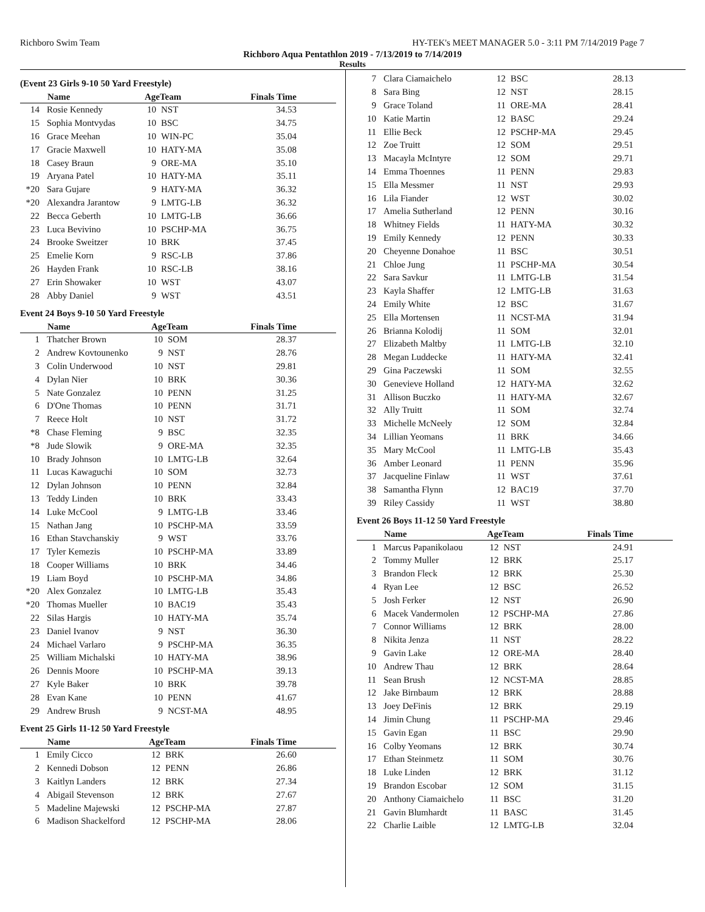Richboro Swim Team HY-TEK's MEET MANAGER 5.0 - 3:11 PM 7/14/2019 Page 7
Richboro Aqua Pentathlon 2019 - 7/13/2019 to 7/14/2019
Results
(Event 23 Girls 9-10 50 Yard Freestyle)
| | Name | AgeTeam | | Finals Time |
| --- | --- | --- | --- | --- |
| 14 | Rosie Kennedy | 10 | NST | 34.53 |
| 15 | Sophia Montvydas | 10 | BSC | 34.75 |
| 16 | Grace Meehan | 10 | WIN-PC | 35.04 |
| 17 | Gracie Maxwell | 10 | HATY-MA | 35.08 |
| 18 | Casey Braun | 9 | ORE-MA | 35.10 |
| 19 | Aryana Patel | 10 | HATY-MA | 35.11 |
| *20 | Sara Gujare | 9 | HATY-MA | 36.32 |
| *20 | Alexandra Jarantow | 9 | LMTG-LB | 36.32 |
| 22 | Becca Geberth | 10 | LMTG-LB | 36.66 |
| 23 | Luca Bevivino | 10 | PSCHP-MA | 36.75 |
| 24 | Brooke Sweitzer | 10 | BRK | 37.45 |
| 25 | Emelie Korn | 9 | RSC-LB | 37.86 |
| 26 | Hayden Frank | 10 | RSC-LB | 38.16 |
| 27 | Erin Showaker | 10 | WST | 43.07 |
| 28 | Abby Daniel | 9 | WST | 43.51 |
Event 24 Boys 9-10 50 Yard Freestyle
| | Name | AgeTeam | | Finals Time |
| --- | --- | --- | --- | --- |
| 1 | Thatcher Brown | 10 | SOM | 28.37 |
| 2 | Andrew Kovtounenko | 9 | NST | 28.76 |
| 3 | Colin Underwood | 10 | NST | 29.81 |
| 4 | Dylan Nier | 10 | BRK | 30.36 |
| 5 | Nate Gonzalez | 10 | PENN | 31.25 |
| 6 | D'One Thomas | 10 | PENN | 31.71 |
| 7 | Reece Holt | 10 | NST | 31.72 |
| *8 | Chase Fleming | 9 | BSC | 32.35 |
| *8 | Jude Slowik | 9 | ORE-MA | 32.35 |
| 10 | Brady Johnson | 10 | LMTG-LB | 32.64 |
| 11 | Lucas Kawaguchi | 10 | SOM | 32.73 |
| 12 | Dylan Johnson | 10 | PENN | 32.84 |
| 13 | Teddy Linden | 10 | BRK | 33.43 |
| 14 | Luke McCool | 9 | LMTG-LB | 33.46 |
| 15 | Nathan Jang | 10 | PSCHP-MA | 33.59 |
| 16 | Ethan Stavchanskiy | 9 | WST | 33.76 |
| 17 | Tyler Kemezis | 10 | PSCHP-MA | 33.89 |
| 18 | Cooper Williams | 10 | BRK | 34.46 |
| 19 | Liam Boyd | 10 | PSCHP-MA | 34.86 |
| *20 | Alex Gonzalez | 10 | LMTG-LB | 35.43 |
| *20 | Thomas Mueller | 10 | BAC19 | 35.43 |
| 22 | Silas Hargis | 10 | HATY-MA | 35.74 |
| 23 | Daniel Ivanov | 9 | NST | 36.30 |
| 24 | Michael Varlaro | 9 | PSCHP-MA | 36.35 |
| 25 | William Michalski | 10 | HATY-MA | 38.96 |
| 26 | Dennis Moore | 10 | PSCHP-MA | 39.13 |
| 27 | Kyle Baker | 10 | BRK | 39.78 |
| 28 | Evan Kane | 10 | PENN | 41.67 |
| 29 | Andrew Brush | 9 | NCST-MA | 48.95 |
Event 25 Girls 11-12 50 Yard Freestyle
| | Name | AgeTeam | | Finals Time |
| --- | --- | --- | --- | --- |
| 1 | Emily Cicco | 12 | BRK | 26.60 |
| 2 | Kennedi Dobson | 12 | PENN | 26.86 |
| 3 | Kaitlyn Landers | 12 | BRK | 27.34 |
| 4 | Abigail Stevenson | 12 | BRK | 27.67 |
| 5 | Madeline Majewski | 12 | PSCHP-MA | 27.87 |
| 6 | Madison Shackelford | 12 | PSCHP-MA | 28.06 |
| 7 | Clara Ciamaichelo | 12 | BSC | 28.13 |
| 8 | Sara Bing | 12 | NST | 28.15 |
| 9 | Grace Toland | 11 | ORE-MA | 28.41 |
| 10 | Katie Martin | 12 | BASC | 29.24 |
| 11 | Ellie Beck | 12 | PSCHP-MA | 29.45 |
| 12 | Zoe Truitt | 12 | SOM | 29.51 |
| 13 | Macayla McIntyre | 12 | SOM | 29.71 |
| 14 | Emma Thoennes | 11 | PENN | 29.83 |
| 15 | Ella Messmer | 11 | NST | 29.93 |
| 16 | Lila Fiander | 12 | WST | 30.02 |
| 17 | Amelia Sutherland | 12 | PENN | 30.16 |
| 18 | Whitney Fields | 11 | HATY-MA | 30.32 |
| 19 | Emily Kennedy | 12 | PENN | 30.33 |
| 20 | Cheyenne Donahoe | 11 | BSC | 30.51 |
| 21 | Chloe Jung | 11 | PSCHP-MA | 30.54 |
| 22 | Sara Savkur | 11 | LMTG-LB | 31.54 |
| 23 | Kayla Shaffer | 12 | LMTG-LB | 31.63 |
| 24 | Emily White | 12 | BSC | 31.67 |
| 25 | Ella Mortensen | 11 | NCST-MA | 31.94 |
| 26 | Brianna Kolodij | 11 | SOM | 32.01 |
| 27 | Elizabeth Maltby | 11 | LMTG-LB | 32.10 |
| 28 | Megan Luddecke | 11 | HATY-MA | 32.41 |
| 29 | Gina Paczewski | 11 | SOM | 32.55 |
| 30 | Genevieve Holland | 12 | HATY-MA | 32.62 |
| 31 | Allison Buczko | 11 | HATY-MA | 32.67 |
| 32 | Ally Truitt | 11 | SOM | 32.74 |
| 33 | Michelle McNeely | 12 | SOM | 32.84 |
| 34 | Lillian Yeomans | 11 | BRK | 34.66 |
| 35 | Mary McCool | 11 | LMTG-LB | 35.43 |
| 36 | Amber Leonard | 11 | PENN | 35.96 |
| 37 | Jacqueline Finlaw | 11 | WST | 37.61 |
| 38 | Samantha Flynn | 12 | BAC19 | 37.70 |
| 39 | Riley Cassidy | 11 | WST | 38.80 |
Event 26 Boys 11-12 50 Yard Freestyle
| | Name | AgeTeam | | Finals Time |
| --- | --- | --- | --- | --- |
| 1 | Marcus Papanikolaou | 12 | NST | 24.91 |
| 2 | Tommy Muller | 12 | BRK | 25.17 |
| 3 | Brandon Fleck | 12 | BRK | 25.30 |
| 4 | Ryan Lee | 12 | BSC | 26.52 |
| 5 | Josh Ferker | 12 | NST | 26.90 |
| 6 | Macek Vandermolen | 12 | PSCHP-MA | 27.86 |
| 7 | Connor Williams | 12 | BRK | 28.00 |
| 8 | Nikita Jenza | 11 | NST | 28.22 |
| 9 | Gavin Lake | 12 | ORE-MA | 28.40 |
| 10 | Andrew Thau | 12 | BRK | 28.64 |
| 11 | Sean Brush | 12 | NCST-MA | 28.85 |
| 12 | Jake Birnbaum | 12 | BRK | 28.88 |
| 13 | Joey DeFinis | 12 | BRK | 29.19 |
| 14 | Jimin Chung | 11 | PSCHP-MA | 29.46 |
| 15 | Gavin Egan | 11 | BSC | 29.90 |
| 16 | Colby Yeomans | 12 | BRK | 30.74 |
| 17 | Ethan Steinmetz | 11 | SOM | 30.76 |
| 18 | Luke Linden | 12 | BRK | 31.12 |
| 19 | Brandon Escobar | 12 | SOM | 31.15 |
| 20 | Anthony Ciamaichelo | 11 | BSC | 31.20 |
| 21 | Gavin Blumhardt | 11 | BASC | 31.45 |
| 22 | Charlie Laible | 12 | LMTG-LB | 32.04 |